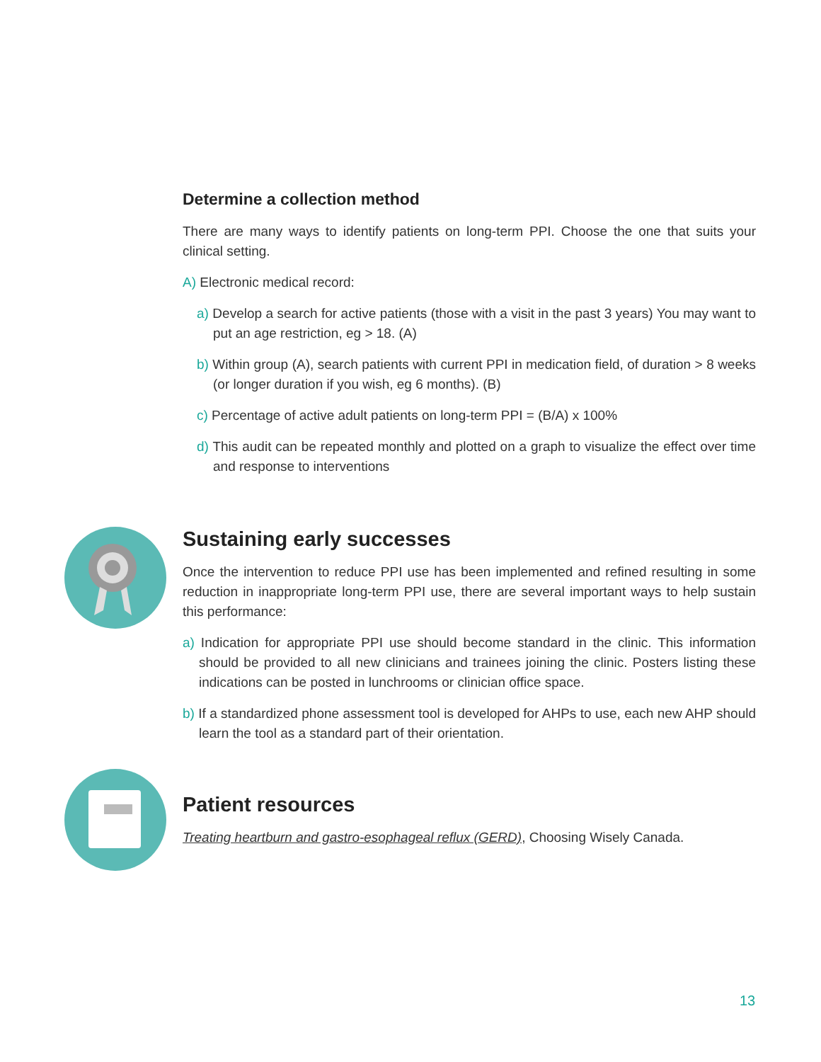Determine a collection method
There are many ways to identify patients on long-term PPI. Choose the one that suits your clinical setting.
A) Electronic medical record:
a) Develop a search for active patients (those with a visit in the past 3 years) You may want to put an age restriction, eg > 18. (A)
b) Within group (A), search patients with current PPI in medication field, of duration > 8 weeks (or longer duration if you wish, eg 6 months). (B)
c) Percentage of active adult patients on long-term PPI = (B/A) x 100%
d) This audit can be repeated monthly and plotted on a graph to visualize the effect over time and response to interventions
Sustaining early successes
Once the intervention to reduce PPI use has been implemented and refined resulting in some reduction in inappropriate long-term PPI use, there are several important ways to help sustain this performance:
a) Indication for appropriate PPI use should become standard in the clinic. This information should be provided to all new clinicians and trainees joining the clinic. Posters listing these indications can be posted in lunchrooms or clinician office space.
b) If a standardized phone assessment tool is developed for AHPs to use, each new AHP should learn the tool as a standard part of their orientation.
Patient resources
Treating heartburn and gastro-esophageal reflux (GERD), Choosing Wisely Canada.
13